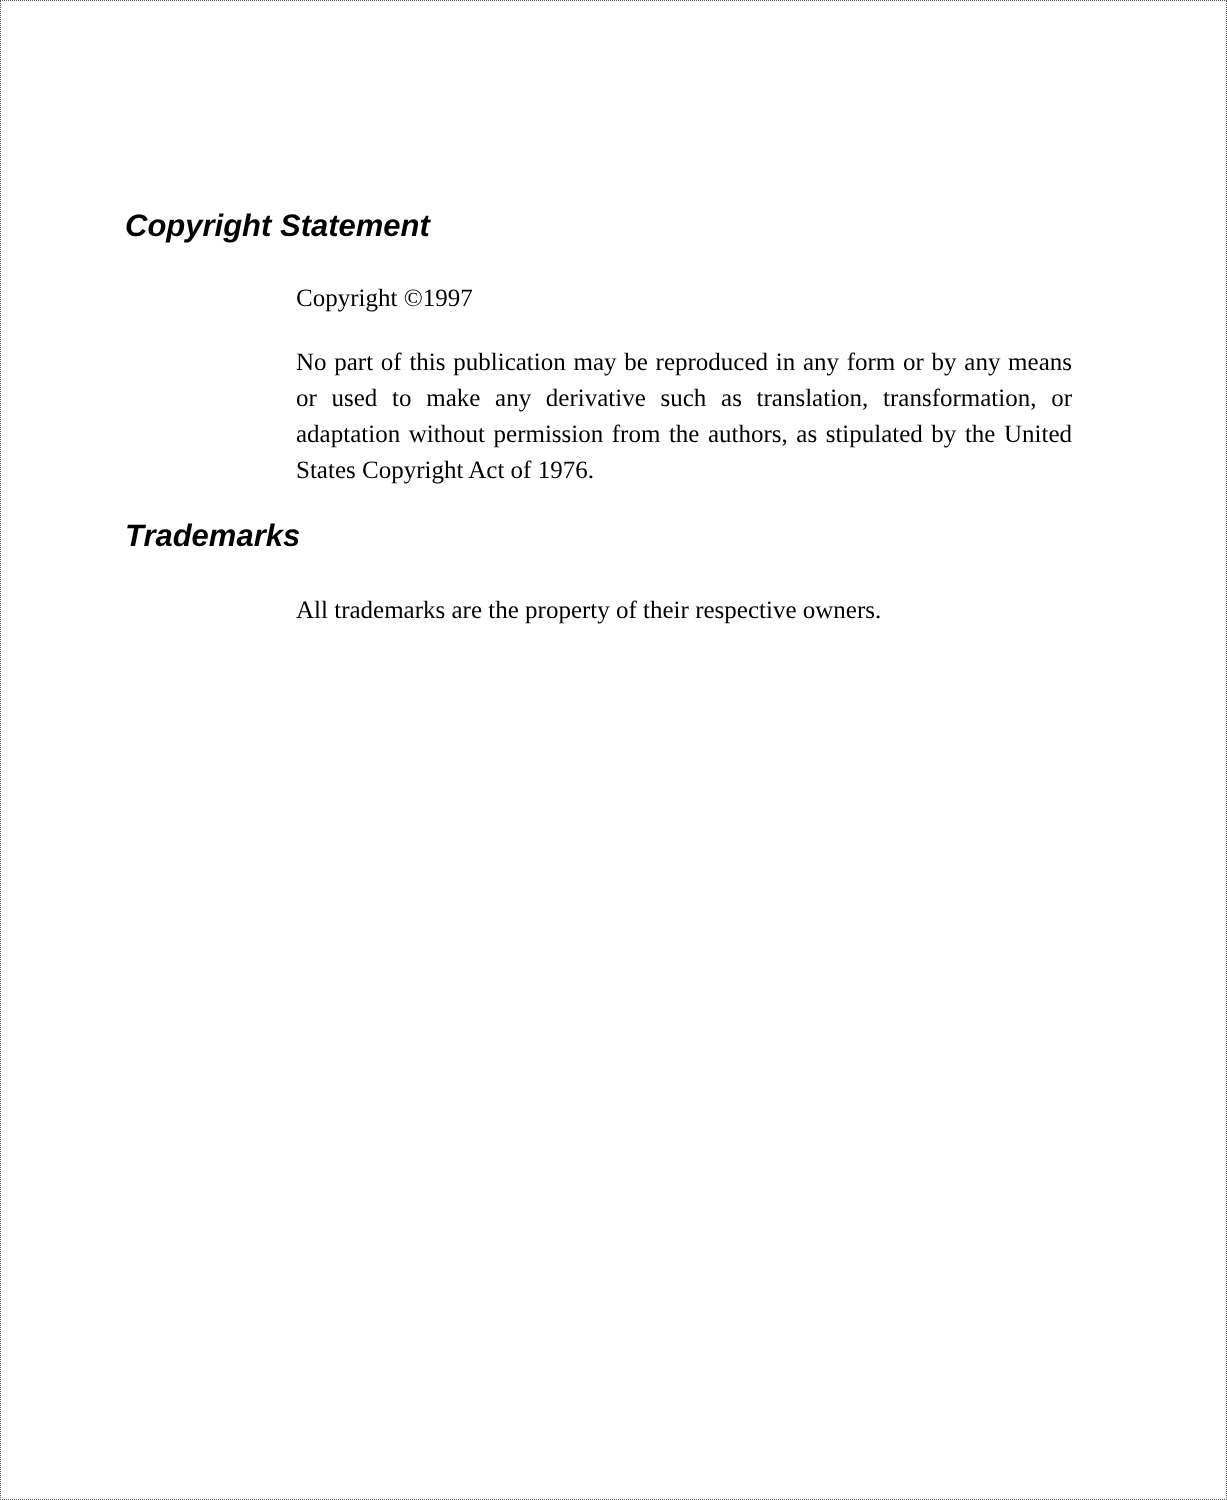Copyright Statement
Copyright ©1997
No part of this publication may be reproduced in any form or by any means or used to make any derivative such as translation, transformation, or adaptation without permission from the authors, as stipulated by the United States Copyright Act of 1976.
Trademarks
All trademarks are the property of their respective owners.